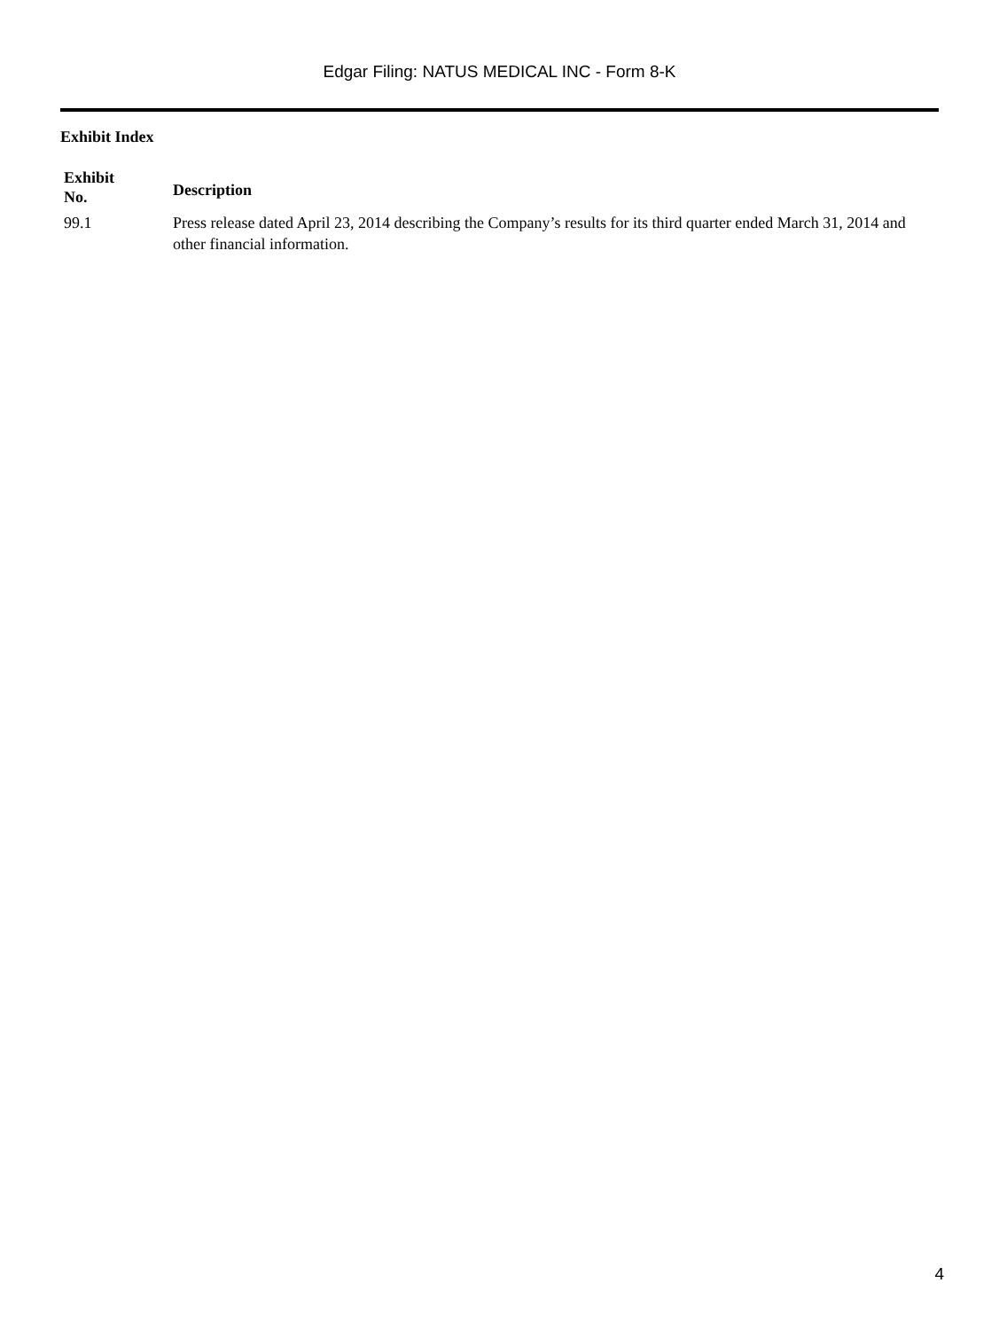Edgar Filing: NATUS MEDICAL INC - Form 8-K
Exhibit Index
| Exhibit No. | Description |
| --- | --- |
| 99.1 | Press release dated April 23, 2014 describing the Company’s results for its third quarter ended March 31, 2014 and other financial information. |
4